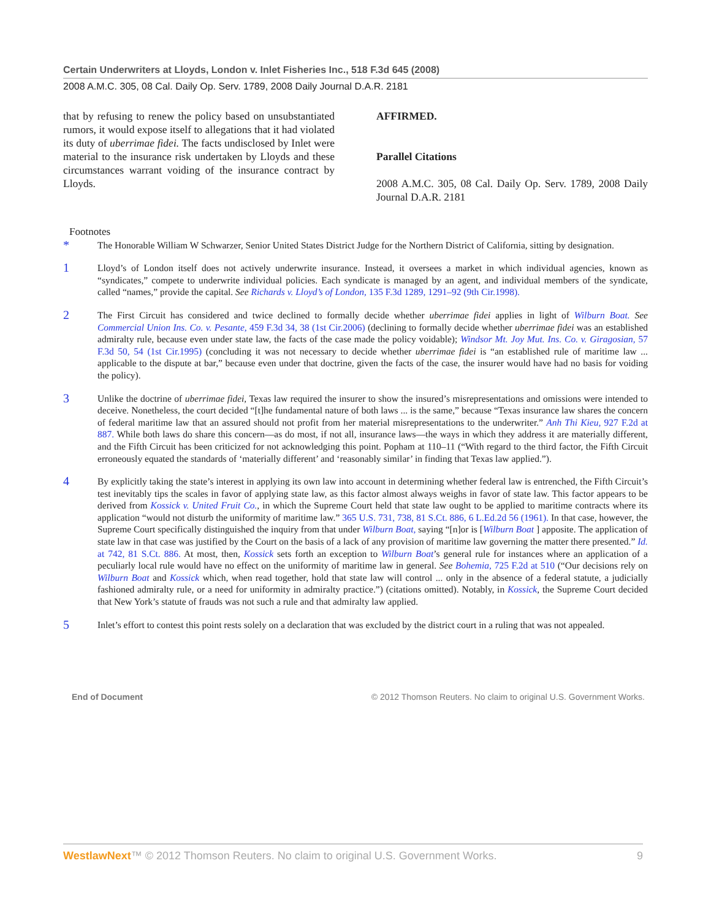Certain Underwriters at Lloyds, London v. Inlet Fisheries Inc., 518 F.3d 645 (2008)
2008 A.M.C. 305, 08 Cal. Daily Op. Serv. 1789, 2008 Daily Journal D.A.R. 2181
that by refusing to renew the policy based on unsubstantiated rumors, it would expose itself to allegations that it had violated its duty of uberrimae fidei. The facts undisclosed by Inlet were material to the insurance risk undertaken by Lloyds and these circumstances warrant voiding of the insurance contract by Lloyds.
AFFIRMED.
Parallel Citations
2008 A.M.C. 305, 08 Cal. Daily Op. Serv. 1789, 2008 Daily Journal D.A.R. 2181
Footnotes
* The Honorable William W Schwarzer, Senior United States District Judge for the Northern District of California, sitting by designation.
1 Lloyd’s of London itself does not actively underwrite insurance. Instead, it oversees a market in which individual agencies, known as “syndicates,” compete to underwrite individual policies. Each syndicate is managed by an agent, and individual members of the syndicate, called “names,” provide the capital. See Richards v. Lloyd’s of London, 135 F.3d 1289, 1291–92 (9th Cir.1998).
2 The First Circuit has considered and twice declined to formally decide whether uberrimae fidei applies in light of Wilburn Boat. See Commercial Union Ins. Co. v. Pesante, 459 F.3d 34, 38 (1st Cir.2006) (declining to formally decide whether uberrimae fidei was an established admiralty rule, because even under state law, the facts of the case made the policy voidable); Windsor Mt. Joy Mut. Ins. Co. v. Giragosian, 57 F.3d 50, 54 (1st Cir.1995) (concluding it was not necessary to decide whether uberrimae fidei is “an established rule of maritime law ... applicable to the dispute at bar,” because even under that doctrine, given the facts of the case, the insurer would have had no basis for voiding the policy).
3 Unlike the doctrine of uberrimae fidei, Texas law required the insurer to show the insured’s misrepresentations and omissions were intended to deceive. Nonetheless, the court decided “[t]he fundamental nature of both laws ... is the same,” because “Texas insurance law shares the concern of federal maritime law that an assured should not profit from her material misrepresentations to the underwriter.” Anh Thi Kieu, 927 F.2d at 887. While both laws do share this concern—as do most, if not all, insurance laws—the ways in which they address it are materially different, and the Fifth Circuit has been criticized for not acknowledging this point. Popham at 110–11 (“With regard to the third factor, the Fifth Circuit erroneously equated the standards of ‘materially different’ and ‘reasonably similar’ in finding that Texas law applied.”).
4 By explicitly taking the state’s interest in applying its own law into account in determining whether federal law is entrenched, the Fifth Circuit’s test inevitably tips the scales in favor of applying state law, as this factor almost always weighs in favor of state law. This factor appears to be derived from Kossick v. United Fruit Co., in which the Supreme Court held that state law ought to be applied to maritime contracts where its application “would not disturb the uniformity of maritime law.” 365 U.S. 731, 738, 81 S.Ct. 886, 6 L.Ed.2d 56 (1961). In that case, however, the Supreme Court specifically distinguished the inquiry from that under Wilburn Boat, saying “[n]or is [Wilburn Boat ] apposite. The application of state law in that case was justified by the Court on the basis of a lack of any provision of maritime law governing the matter there presented.” Id. at 742, 81 S.Ct. 886. At most, then, Kossick sets forth an exception to Wilburn Boat’s general rule for instances where an application of a peculiarly local rule would have no effect on the uniformity of maritime law in general. See Bohemia, 725 F.2d at 510 (“Our decisions rely on Wilburn Boat and Kossick which, when read together, hold that state law will control ... only in the absence of a federal statute, a judicially fashioned admiralty rule, or a need for uniformity in admiralty practice.”) (citations omitted). Notably, in Kossick, the Supreme Court decided that New York’s statute of frauds was not such a rule and that admiralty law applied.
5 Inlet’s effort to contest this point rests solely on a declaration that was excluded by the district court in a ruling that was not appealed.
End of Document © 2012 Thomson Reuters. No claim to original U.S. Government Works.
WestlawNext™ © 2012 Thomson Reuters. No claim to original U.S. Government Works. 9